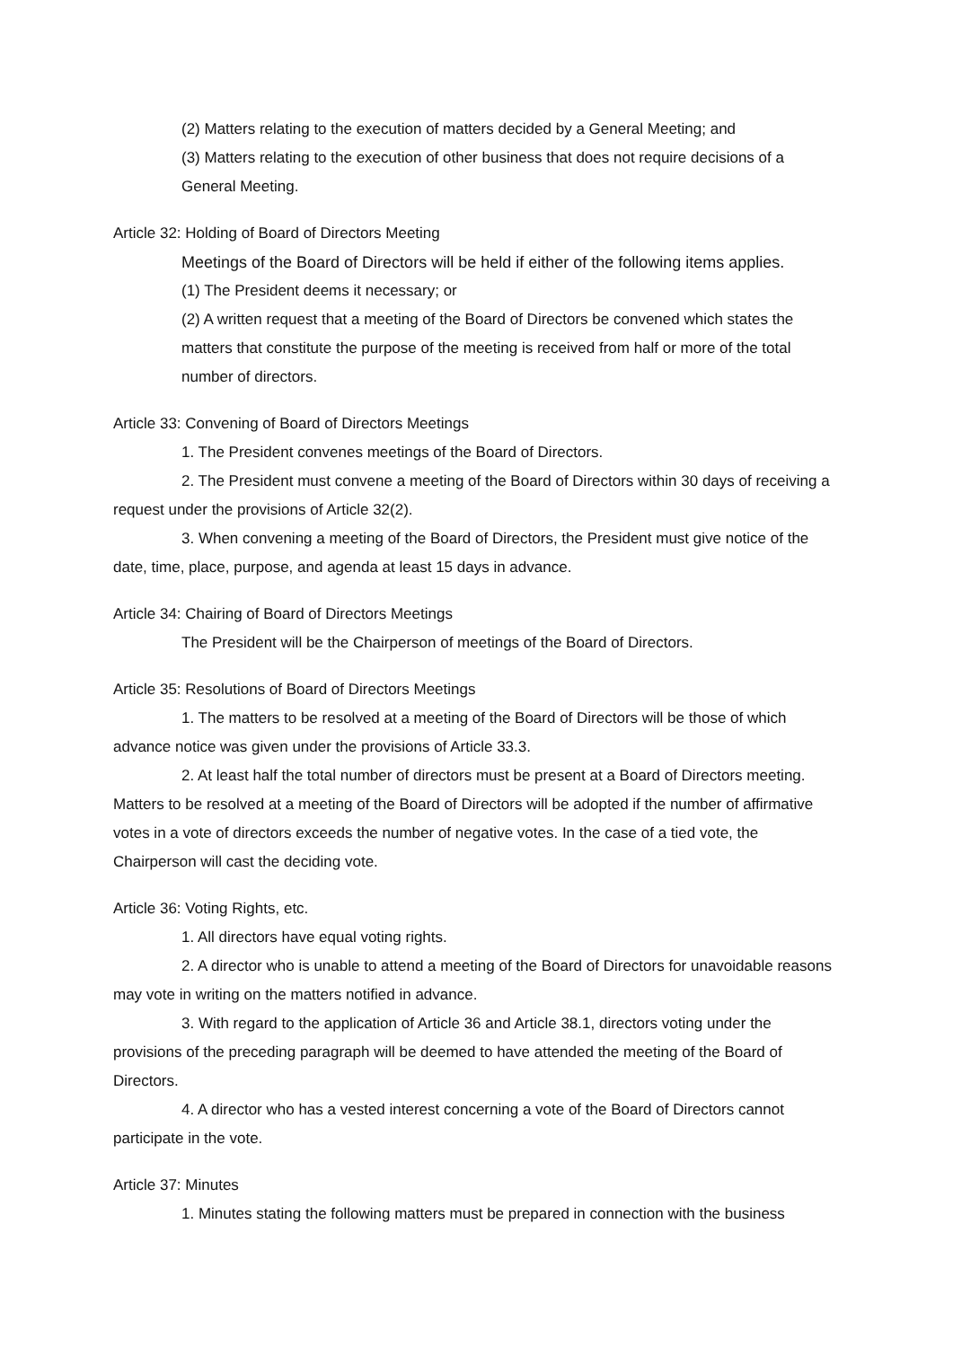(2) Matters relating to the execution of matters decided by a General Meeting; and
(3) Matters relating to the execution of other business that does not require decisions of a General Meeting.
Article 32: Holding of Board of Directors Meeting
Meetings of the Board of Directors will be held if either of the following items applies.
(1) The President deems it necessary; or
(2) A written request that a meeting of the Board of Directors be convened which states the matters that constitute the purpose of the meeting is received from half or more of the total number of directors.
Article 33: Convening of Board of Directors Meetings
1. The President convenes meetings of the Board of Directors.
2. The President must convene a meeting of the Board of Directors within 30 days of receiving a request under the provisions of Article 32(2).
3. When convening a meeting of the Board of Directors, the President must give notice of the date, time, place, purpose, and agenda at least 15 days in advance.
Article 34: Chairing of Board of Directors Meetings
The President will be the Chairperson of meetings of the Board of Directors.
Article 35: Resolutions of Board of Directors Meetings
1. The matters to be resolved at a meeting of the Board of Directors will be those of which advance notice was given under the provisions of Article 33.3.
2. At least half the total number of directors must be present at a Board of Directors meeting. Matters to be resolved at a meeting of the Board of Directors will be adopted if the number of affirmative votes in a vote of directors exceeds the number of negative votes. In the case of a tied vote, the Chairperson will cast the deciding vote.
Article 36: Voting Rights, etc.
1. All directors have equal voting rights.
2. A director who is unable to attend a meeting of the Board of Directors for unavoidable reasons may vote in writing on the matters notified in advance.
3. With regard to the application of Article 36 and Article 38.1, directors voting under the provisions of the preceding paragraph will be deemed to have attended the meeting of the Board of Directors.
4. A director who has a vested interest concerning a vote of the Board of Directors cannot participate in the vote.
Article 37: Minutes
1. Minutes stating the following matters must be prepared in connection with the business